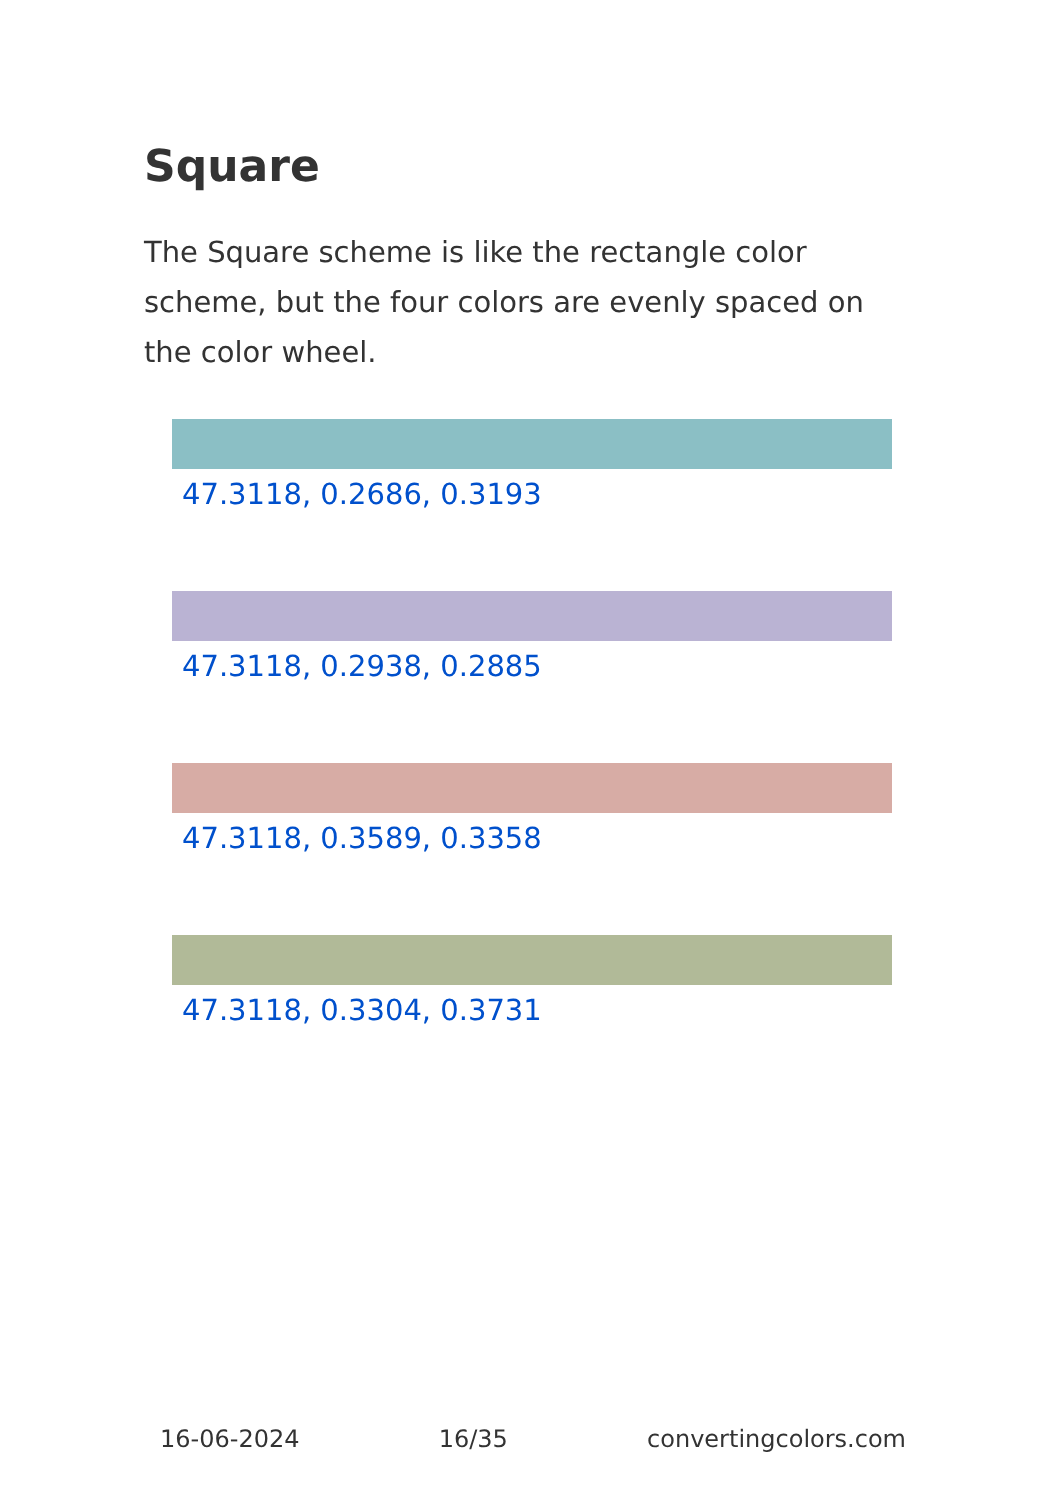Square
The Square scheme is like the rectangle color scheme, but the four colors are evenly spaced on the color wheel.
47.3118, 0.2686, 0.3193
47.3118, 0.2938, 0.2885
47.3118, 0.3589, 0.3358
47.3118, 0.3304, 0.3731
16-06-2024 16/35 convertingcolors.com